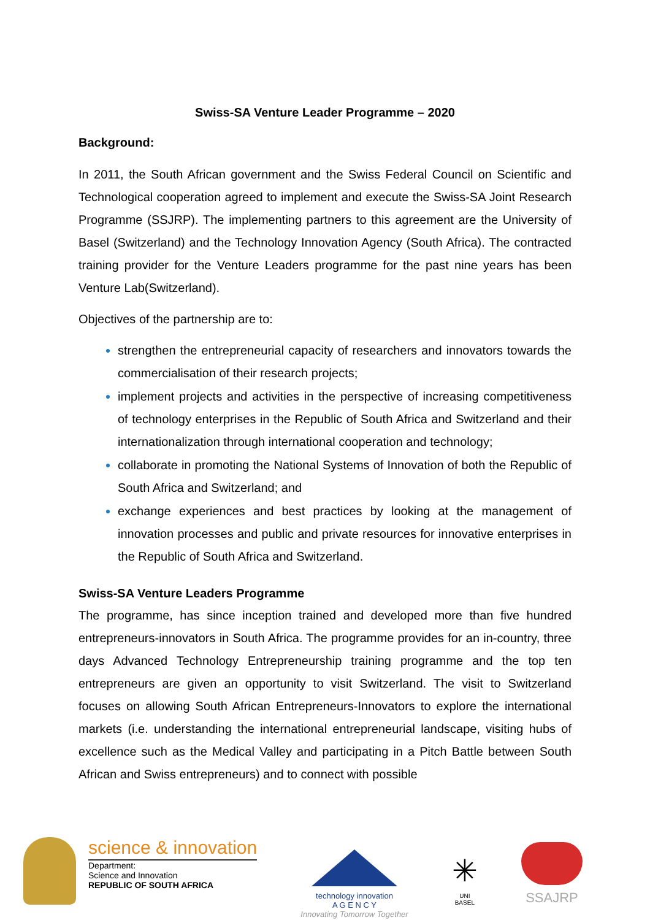Swiss-SA Venture Leader Programme – 2020
Background:
In 2011, the South African government and the Swiss Federal Council on Scientific and Technological cooperation agreed to implement and execute the Swiss-SA Joint Research Programme (SSJRP). The implementing partners to this agreement are the University of Basel (Switzerland) and the Technology Innovation Agency (South Africa). The contracted training provider for the Venture Leaders programme for the past nine years has been Venture Lab(Switzerland).
Objectives of the partnership are to:
strengthen the entrepreneurial capacity of researchers and innovators towards the commercialisation of their research projects;
implement projects and activities in the perspective of increasing competitiveness of technology enterprises in the Republic of South Africa and Switzerland and their internationalization through international cooperation and technology;
collaborate in promoting the National Systems of Innovation of both the Republic of South Africa and Switzerland; and
exchange experiences and best practices by looking at the management of innovation processes and public and private resources for innovative enterprises in the Republic of South Africa and Switzerland.
Swiss-SA Venture Leaders Programme
The programme, has since inception trained and developed more than five hundred entrepreneurs-innovators in South Africa. The programme provides for an in-country, three days Advanced Technology Entrepreneurship training programme and the top ten entrepreneurs are given an opportunity to visit Switzerland. The visit to Switzerland focuses on allowing South African Entrepreneurs-Innovators to explore the international markets (i.e. understanding the international entrepreneurial landscape, visiting hubs of excellence such as the Medical Valley and participating in a Pitch Battle between South African and Swiss entrepreneurs) and to connect with possible
science & innovation
Department:
Science and Innovation
REPUBLIC OF SOUTH AFRICA
technology innovation
A G E N C Y
Innovating Tomorrow Together
✳
UNI
BASEL
SSAJRP